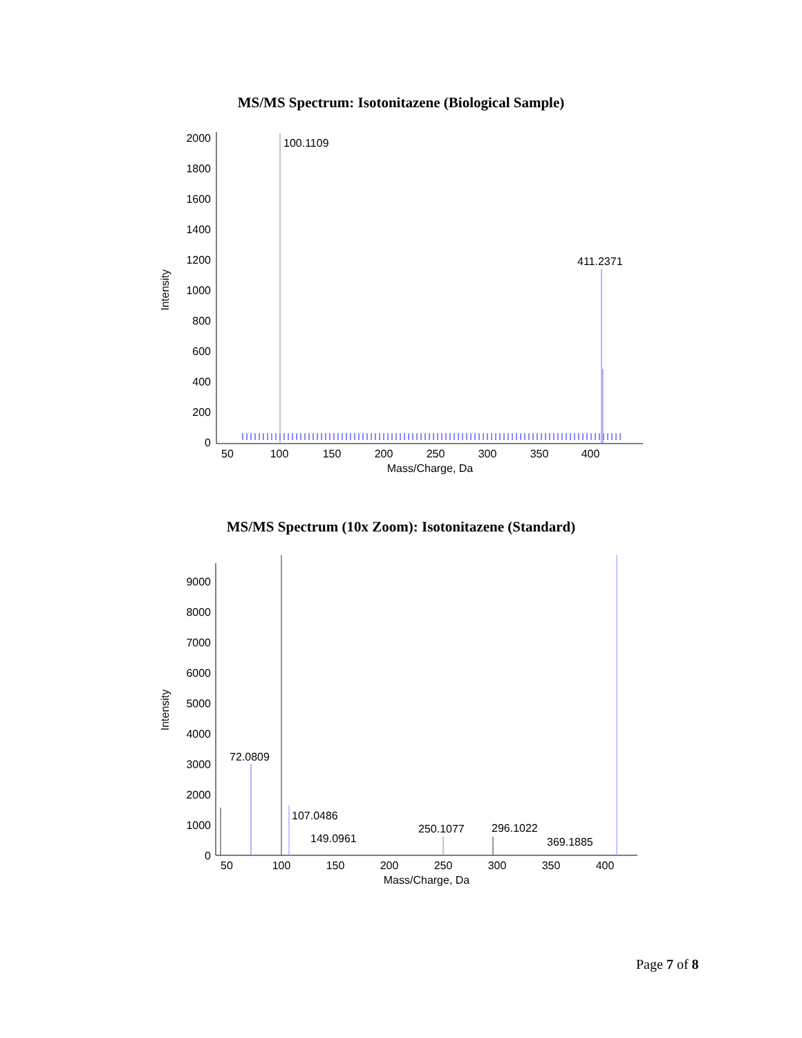MS/MS Spectrum: Isotonitazene (Biological Sample)
2000
1800
1600
1400
1200
1000
800
600
400
200
0
50
100
150
200
250
300
350
400
Mass/Charge, Da
Intensity
100.1109
411.2371
MS/MS Spectrum (10x Zoom): Isotonitazene (Standard)
9000
8000
7000
6000
5000
4000
3000
2000
1000
0
50
100
150
200
250
300
350
400
Mass/Charge, Da
Intensity
72.0809
107.0486
149.0961
250.1077
296.1022
369.1885
Page 7 of 8